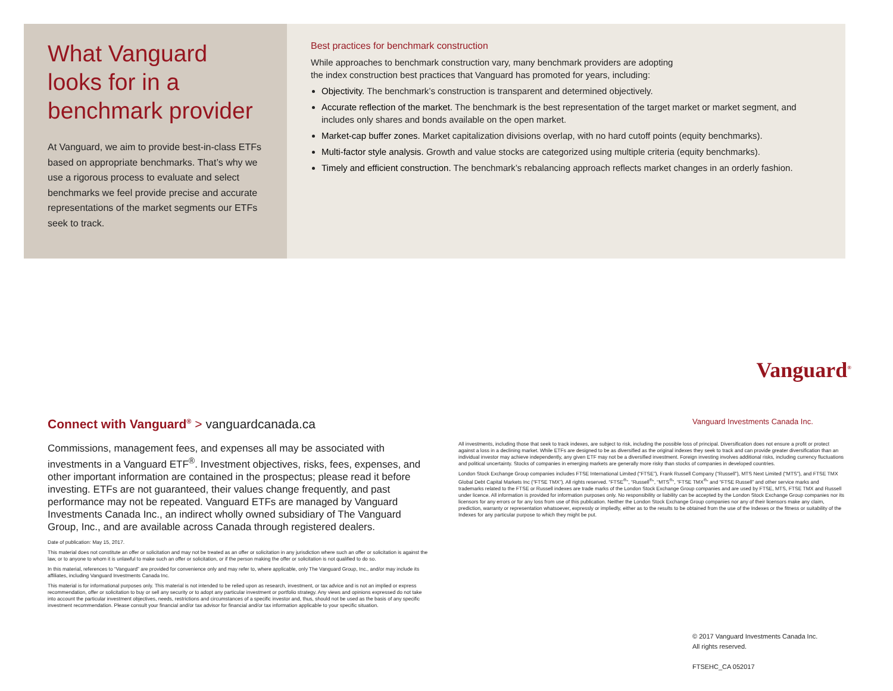What Vanguard looks for in a benchmark provider
At Vanguard, we aim to provide best-in-class ETFs based on appropriate benchmarks. That’s why we use a rigorous process to evaluate and select benchmarks we feel provide precise and accurate representations of the market segments our ETFs seek to track.
Best practices for benchmark construction
While approaches to benchmark construction vary, many benchmark providers are adopting
the index construction best practices that Vanguard has promoted for years, including:
Objectivity. The benchmark’s construction is transparent and determined objectively.
Accurate reflection of the market. The benchmark is the best representation of the target market or market segment, and includes only shares and bonds available on the open market.
Market-cap buffer zones. Market capitalization divisions overlap, with no hard cutoff points (equity benchmarks).
Multi-factor style analysis. Growth and value stocks are categorized using multiple criteria (equity benchmarks).
Timely and efficient construction. The benchmark’s rebalancing approach reflects market changes in an orderly fashion.
Vanguard<sup>®</sup>
Vanguard Investments Canada Inc.
Connect with Vanguard<sup>®</sup> > vanguardcanada.ca
Commissions, management fees, and expenses all may be associated with investments in a Vanguard ETF<sup>®</sup>. Investment objectives, risks, fees, expenses, and other important information are contained in the prospectus; please read it before investing. ETFs are not guaranteed, their values change frequently, and past performance may not be repeated. Vanguard ETFs are managed by Vanguard Investments Canada Inc., an indirect wholly owned subsidiary of The Vanguard Group, Inc., and are available across Canada through registered dealers.
Date of publication: May 15, 2017.
This material does not constitute an offer or solicitation and may not be treated as an offer or solicitation in any jurisdiction where such an offer or solicitation is against the law, or to anyone to whom it is unlawful to make such an offer or solicitation, or if the person making the offer or solicitation is not qualified to do so.
In this material, references to “Vanguard” are provided for convenience only and may refer to, where applicable, only The Vanguard Group, Inc., and/or may include its affiliates, including Vanguard Investments Canada Inc.
This material is for informational purposes only. This material is not intended to be relied upon as research, investment, or tax advice and is not an implied or express recommendation, offer or solicitation to buy or sell any security or to adopt any particular investment or portfolio strategy. Any views and opinions expressed do not take into account the particular investment objectives, needs, restrictions and circumstances of a specific investor and, thus, should not be used as the basis of any specific investment recommendation. Please consult your financial and/or tax advisor for financial and/or tax information applicable to your specific situation.
All investments, including those that seek to track indexes, are subject to risk, including the possible loss of principal. Diversification does not ensure a profit or protect against a loss in a declining market. While ETFs are designed to be as diversified as the original indexes they seek to track and can provide greater diversification than an individual investor may achieve independently, any given ETF may not be a diversified investment. Foreign investing involves additional risks, including currency fluctuations and political uncertainty. Stocks of companies in emerging markets are generally more risky than stocks of companies in developed countries.
London Stock Exchange Group companies includes FTSE International Limited (“FTSE”), Frank Russell Company (“Russell”), MTS Next Limited (“MTS”), and FTSE TMX Global Debt Capital Markets Inc (“FTSE TMX”). All rights reserved. “FTSE<sup>®</sup>”, “Russell<sup>®</sup>”, “MTS<sup>®</sup>”, “FTSE TMX<sup>®</sup>” and “FTSE Russell” and other service marks and trademarks related to the FTSE or Russell indexes are trade marks of the London Stock Exchange Group companies and are used by FTSE, MTS, FTSE TMX and Russell under licence. All information is provided for information purposes only. No responsibility or liability can be accepted by the London Stock Exchange Group companies nor its licensors for any errors or for any loss from use of this publication. Neither the London Stock Exchange Group companies nor any of their licensors make any claim, prediction, warranty or representation whatsoever, expressly or impliedly, either as to the results to be obtained from the use of the Indexes or the fitness or suitability of the Indexes for any particular purpose to which they might be put.
© 2017 Vanguard Investments Canada Inc.
All rights reserved.
FTSEHC_CA 052017